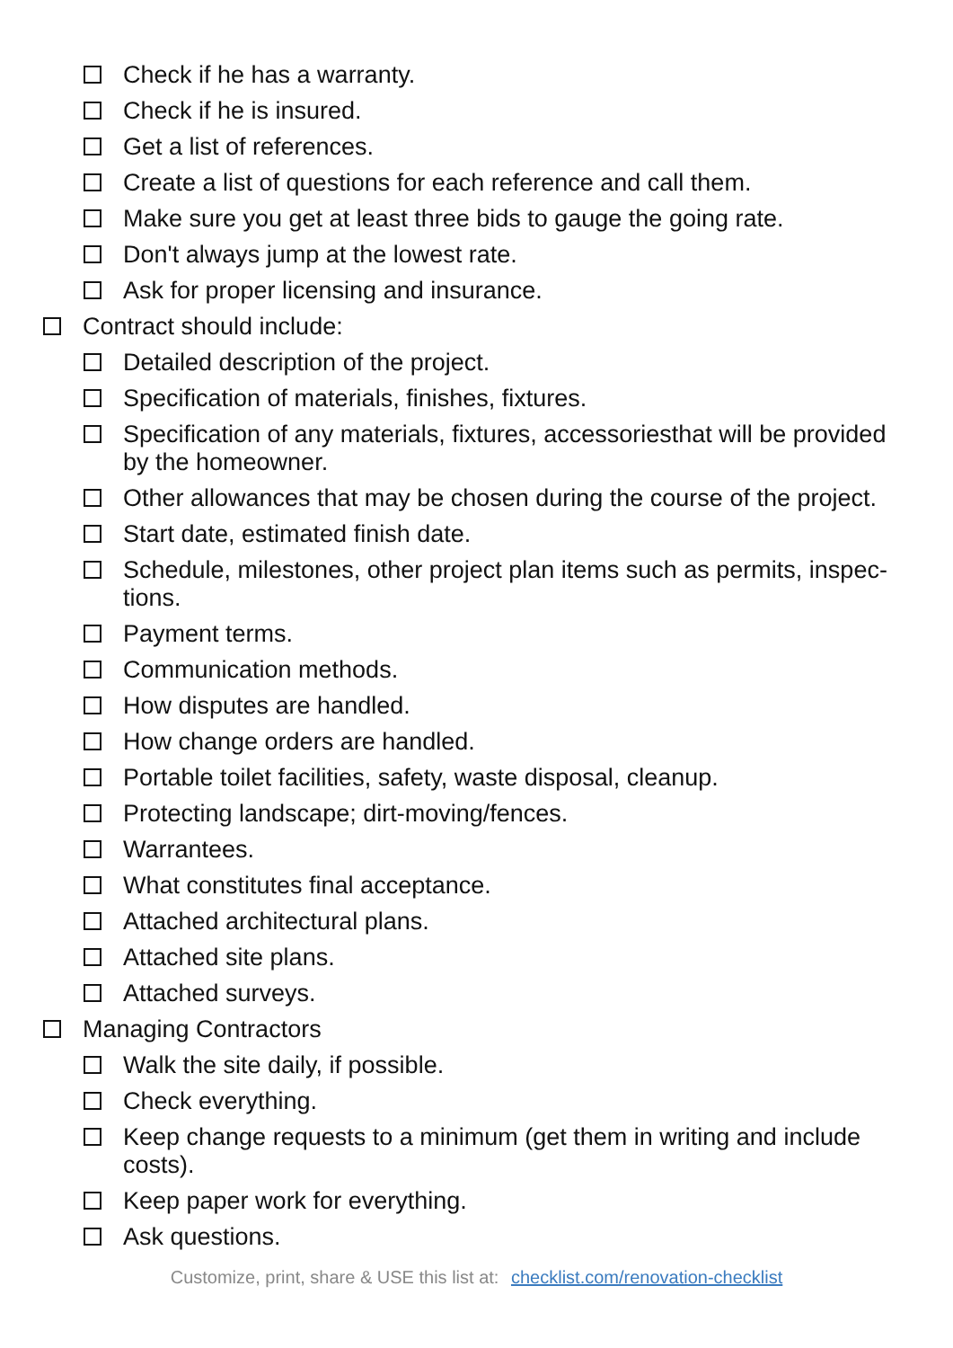Check if he has a warranty.
Check if he is insured.
Get a list of references.
Create a list of questions for each reference and call them.
Make sure you get at least three bids to gauge the going rate.
Don't always jump at the lowest rate.
Ask for proper licensing and insurance.
Contract should include:
Detailed description of the project.
Specification of materials, finishes, fixtures.
Specification of any materials, fixtures, accessoriesthat will be provided by the homeowner.
Other allowances that may be chosen during the course of the project.
Start date, estimated finish date.
Schedule, milestones, other project plan items such as permits, inspec-tions.
Payment terms.
Communication methods.
How disputes are handled.
How change orders are handled.
Portable toilet facilities, safety, waste disposal, cleanup.
Protecting landscape; dirt-moving/fences.
Warrantees.
What constitutes final acceptance.
Attached architectural plans.
Attached site plans.
Attached surveys.
Managing Contractors
Walk the site daily, if possible.
Check everything.
Keep change requests to a minimum (get them in writing and include costs).
Keep paper work for everything.
Ask questions.
Customize, print, share & USE this list at: checklist.com/renovation-checklist